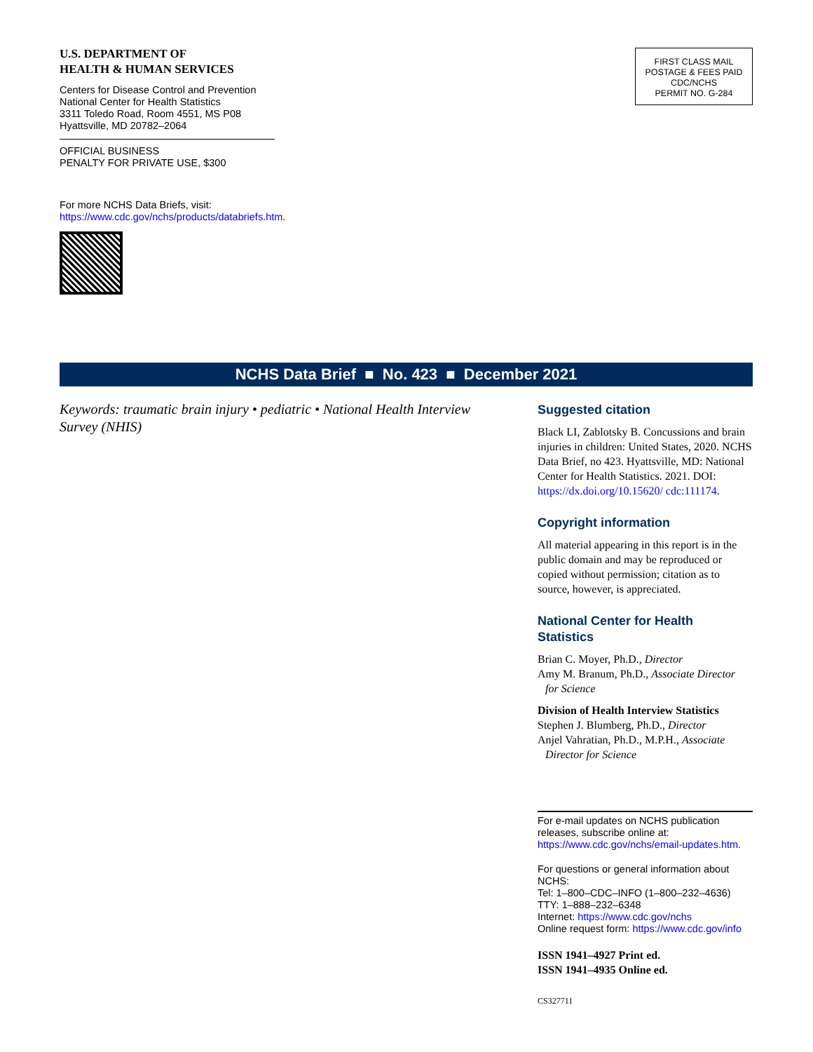U.S. DEPARTMENT OF
HEALTH & HUMAN SERVICES
Centers for Disease Control and Prevention
National Center for Health Statistics
3311 Toledo Road, Room 4551, MS P08
Hyattsville, MD 20782–2064
OFFICIAL BUSINESS
PENALTY FOR PRIVATE USE, $300
For more NCHS Data Briefs, visit:
https://www.cdc.gov/nchs/products/databriefs.htm.
FIRST CLASS MAIL
POSTAGE & FEES PAID
CDC/NCHS
PERMIT NO. G-284
NCHS Data Brief ■ No. 423 ■ December 2021
Keywords: traumatic brain injury • pediatric • National Health Interview Survey (NHIS)
Suggested citation
Black LI, Zablotsky B. Concussions and brain injuries in children: United States, 2020. NCHS Data Brief, no 423. Hyattsville, MD: National Center for Health Statistics. 2021. DOI: https://dx.doi.org/10.15620/ cdc:111174.
Copyright information
All material appearing in this report is in the public domain and may be reproduced or copied without permission; citation as to source, however, is appreciated.
National Center for Health Statistics
Brian C. Moyer, Ph.D., Director
Amy M. Branum, Ph.D., Associate Director
for Science
Division of Health Interview Statistics
Stephen J. Blumberg, Ph.D., Director
Anjel Vahratian, Ph.D., M.P.H., Associate
Director for Science
For e-mail updates on NCHS publication releases, subscribe online at: https://www.cdc.gov/nchs/email-updates.htm.
For questions or general information about NCHS:
Tel: 1–800–CDC–INFO (1–800–232–4636)
TTY: 1–888–232–6348
Internet: https://www.cdc.gov/nchs
Online request form: https://www.cdc.gov/info
ISSN 1941–4927 Print ed.
ISSN 1941–4935 Online ed.
CS327711